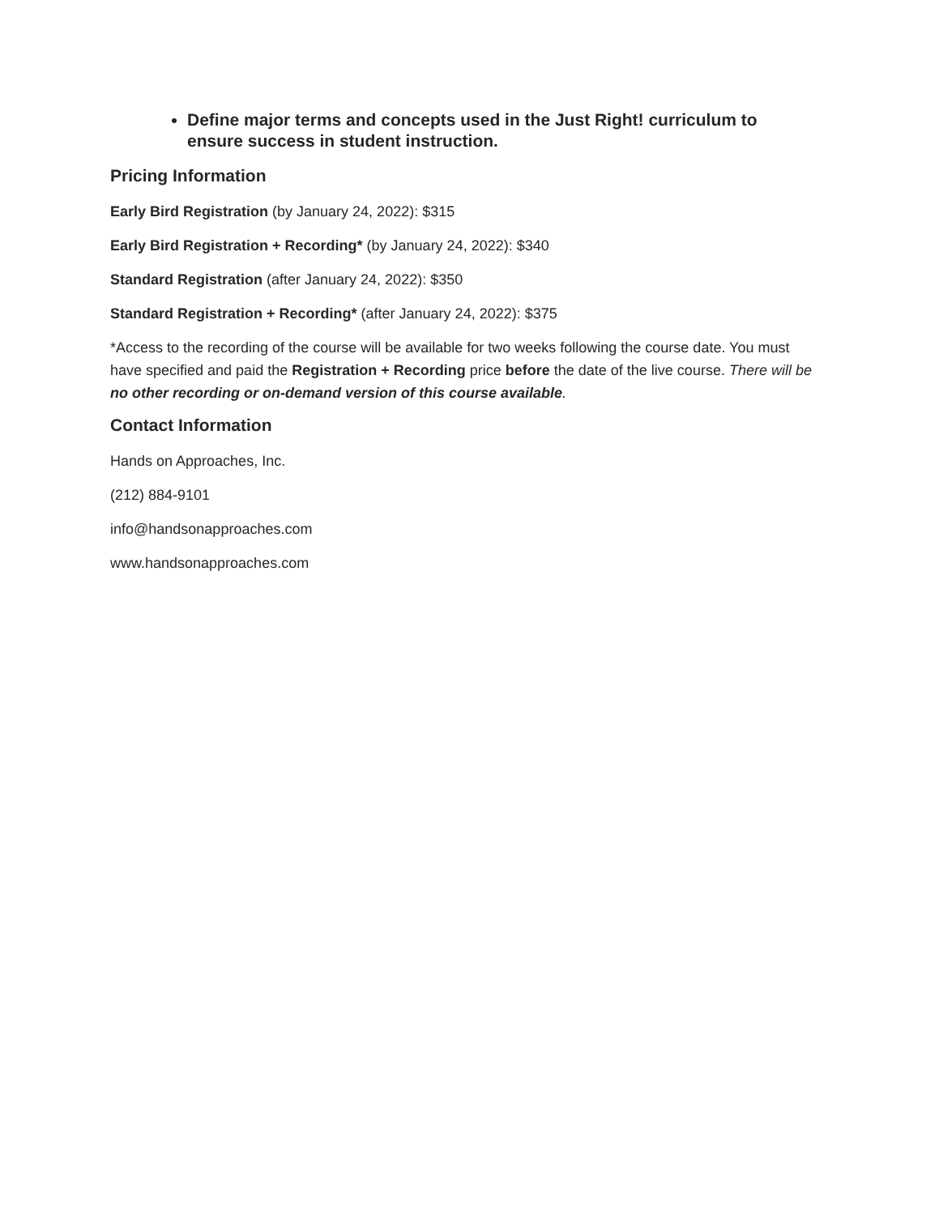Define major terms and concepts used in the Just Right! curriculum to ensure success in student instruction.
Pricing Information
Early Bird Registration (by January 24, 2022): $315
Early Bird Registration + Recording* (by January 24, 2022): $340
Standard Registration (after January 24, 2022): $350
Standard Registration + Recording* (after January 24, 2022): $375
*Access to the recording of the course will be available for two weeks following the course date. You must have specified and paid the Registration + Recording price before the date of the live course. There will be no other recording or on-demand version of this course available.
Contact Information
Hands on Approaches, Inc.
(212) 884-9101
info@handsonapproaches.com
www.handsonapproaches.com